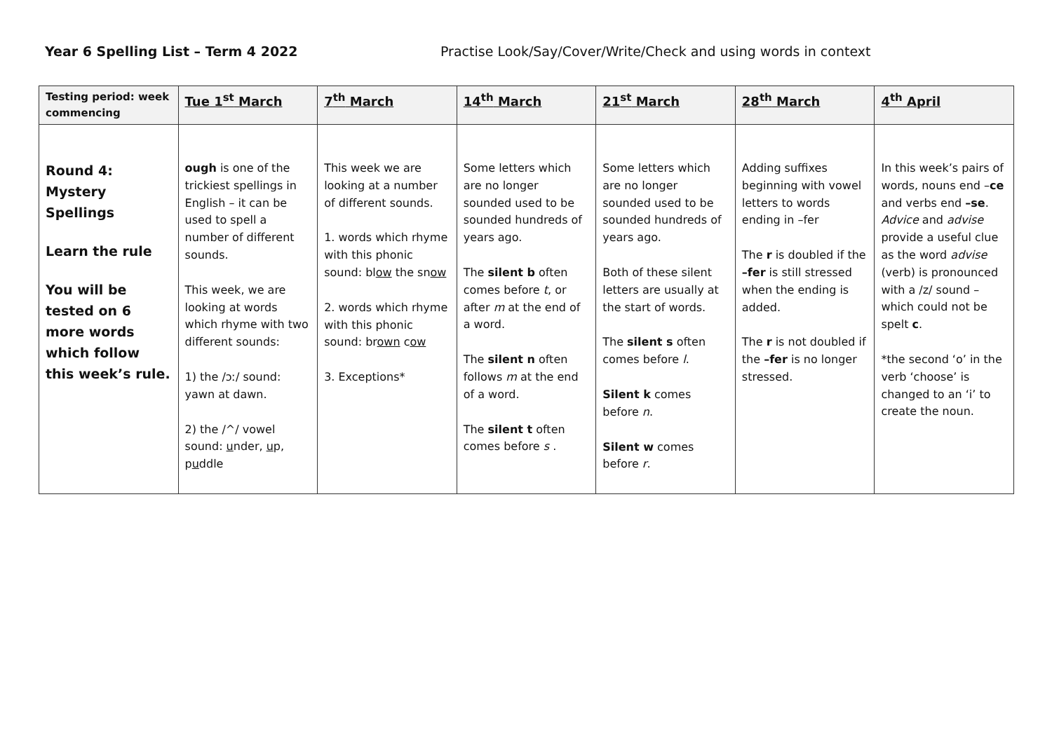Year 6 Spelling List – Term 4 2022 Practise Look/Say/Cover/Write/Check and using words in context
| Testing period: week commencing | Tue 1<sup>st</sup> March | 7<sup>th</sup> March | 14<sup>th</sup> March | 21<sup>st</sup> March | 28<sup>th</sup> March | 4<sup>th</sup> April |
| --- | --- | --- | --- | --- | --- | --- |
| Round 4: Mystery Spellings Learn the rule You will be tested on 6 more words which follow this week’s rule. | ough is one of the trickiest spellings in English – it can be used to spell a number of different sounds. This week, we are looking at words which rhyme with two different sounds: 1) the /ɔː/ sound: yawn at dawn. 2) the /^/ vowel sound: u nder, u p, p u ddle | This week we are looking at a number of different sounds. 1. words which rhyme with this phonic sound: bl ow the sn ow 2. words which rhyme with this phonic sound: br own c ow 3. Exceptions* | Some letters which are no longer sounded used to be sounded hundreds of years ago. The silent b often comes before t , or after m at the end of a word. The silent n often follows m at the end of a word. The silent t often comes before s . | Some letters which are no longer sounded used to be sounded hundreds of years ago. Both of these silent letters are usually at the start of words. The silent s often comes before l . Silent k comes before n . Silent w comes before r . | Adding suffixes beginning with vowel letters to words ending in –fer The r is doubled if the –fer is still stressed when the ending is added. The r is not doubled if the –fer is no longer stressed. | In this week’s pairs of words, nouns end – ce and verbs end –se . Advice and advise provide a useful clue as the word advise (verb) is pronounced with a /z/ sound – which could not be spelt c . *the second ‘o’ in the verb ‘choose’ is changed to an ‘i’ to create the noun. |